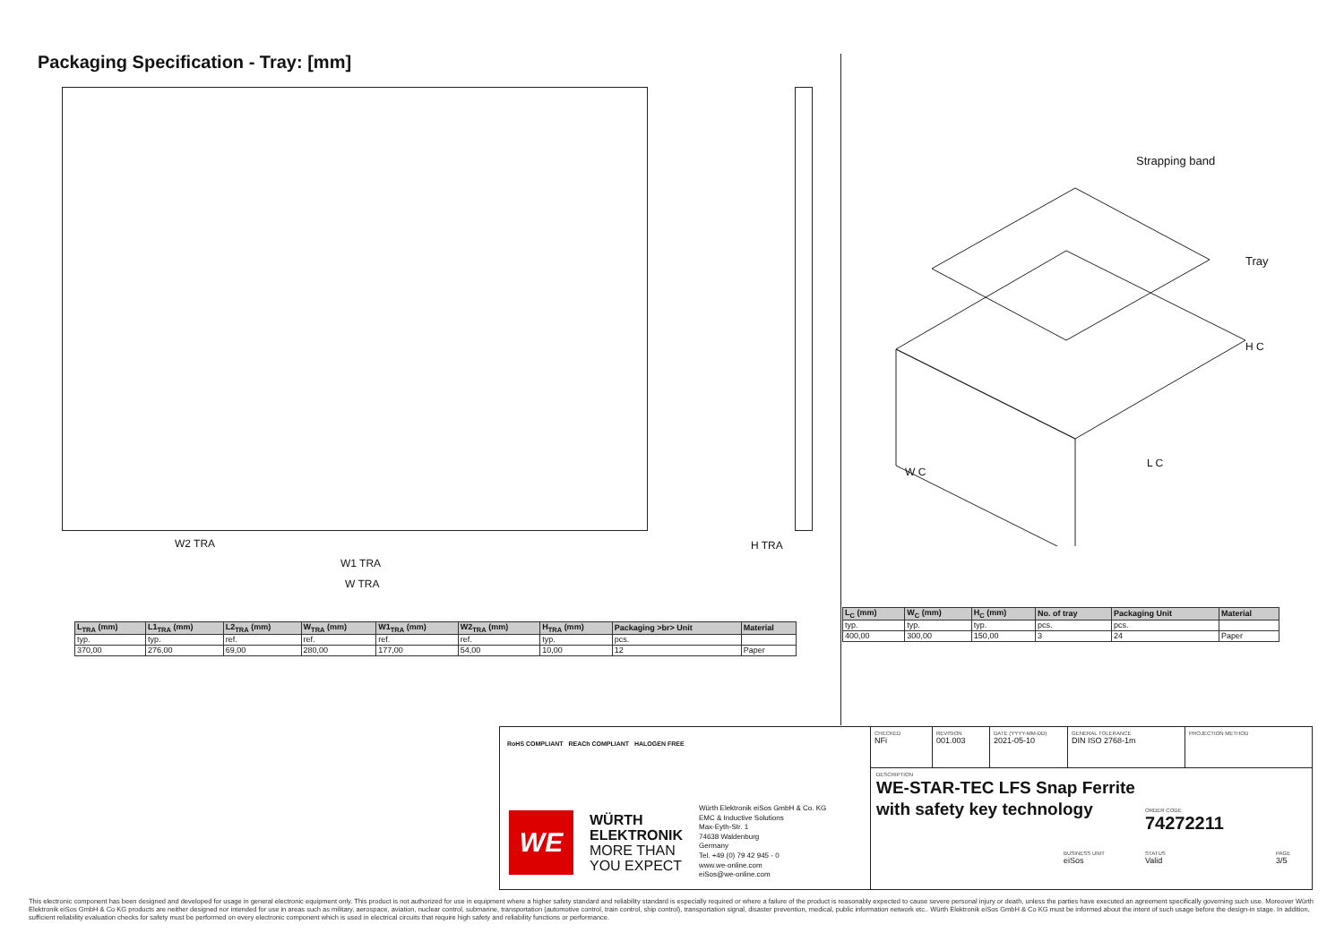Packaging Specification - Tray: [mm]
W2 TRA
W1 TRA
W TRA
H TRA
Strapping band
Tray
H C
W C
L C
| L<sub>TRA</sub> (mm) | L1<sub>TRA</sub> (mm) | L2<sub>TRA</sub> (mm) | W<sub>TRA</sub> (mm) | W1<sub>TRA</sub> (mm) | W2<sub>TRA</sub> (mm) | H<sub>TRA</sub> (mm) | Packaging >br> Unit | Material |
| --- | --- | --- | --- | --- | --- | --- | --- | --- |
| typ. | typ. | ref. | ref. | ref. | ref. | typ. | pcs. | |
| 370,00 | 276,00 | 69,00 | 280,00 | 177,00 | 54,00 | 10,00 | 12 | Paper |
| L<sub>C</sub> (mm) | W<sub>C</sub> (mm) | H<sub>C</sub> (mm) | No. of tray | Packaging Unit | Material |
| --- | --- | --- | --- | --- | --- |
| typ. | typ. | typ. | pcs. | pcs. | |
| 400,00 | 300,00 | 150,00 | 3 | 24 | Paper |
RoHS COMPLIANT REACh COMPLIANT HALOGEN FREE
WE
WÜRTH
ELEKTRONIK
MORE THAN
YOU EXPECT
Würth Elektronik eiSos GmbH & Co. KG
EMC & Inductive Solutions
Max-Eyth-Str. 1
74638 Waldenburg
Germany
Tel. +49 (0) 79 42 945 - 0
www.we-online.com
eiSos@we-online.com
CHECKED
NFi
REVISION
001.003
DATE (YYYY-MM-DD)
2021-05-10
GENERAL TOLERANCE
DIN ISO 2768-1m
PROJECTION METHOD
DESCRIPTION
WE-STAR-TEC LFS Snap Ferrite
with safety key technology
ORDER CODE
74272211
BUSINESS UNIT
eiSos
STATUS
Valid
PAGE
3/5
This electronic component has been designed and developed for usage in general electronic equipment only. This product is not authorized for use in equipment where a higher safety standard and reliability standard is especially required or where a failure of the product is reasonably expected to cause severe personal injury or death, unless the parties have executed an agreement specifically governing such use. Moreover Würth Elektronik eiSos GmbH & Co KG products are neither designed nor intended for use in areas such as military, aerospace, aviation, nuclear control, submarine, transportation (automotive control, train control, ship control), transportation signal, disaster prevention, medical, public information network etc.. Würth Elektronik eiSos GmbH & Co KG must be informed about the intent of such usage before the design-in stage. In addition, sufficient reliability evaluation checks for safety must be performed on every electronic component which is used in electrical circuits that require high safety and reliability functions or performance.